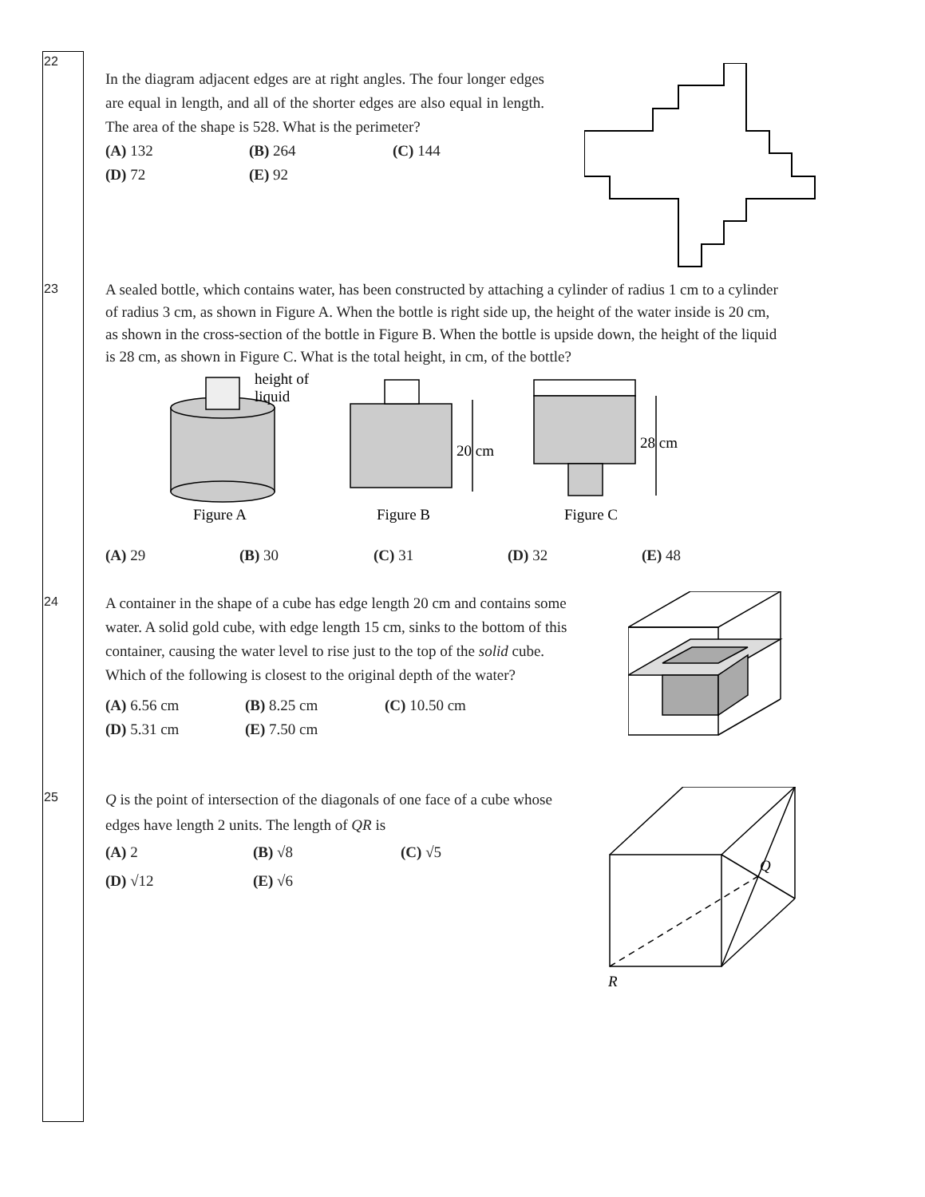22
In the diagram adjacent edges are at right angles. The four longer edges are equal in length, and all of the shorter edges are also equal in length. The area of the shape is 528. What is the perimeter?
(A) 132 (B) 264 (C) 144 (D) 72 (E) 92
23
A sealed bottle, which contains water, has been constructed by attaching a cylinder of radius 1 cm to a cylinder of radius 3 cm, as shown in Figure A. When the bottle is right side up, the height of the water inside is 20 cm, as shown in the cross-section of the bottle in Figure B. When the bottle is upside down, the height of the liquid is 28 cm, as shown in Figure C. What is the total height, in cm, of the bottle?
height of
liquid
20 cm
28 cm
Figure A
Figure B
Figure C
(A) 29 (B) 30 (C) 31 (D) 32 (E) 48
24
A container in the shape of a cube has edge length 20 cm and contains some water. A solid gold cube, with edge length 15 cm, sinks to the bottom of this container, causing the water level to rise just to the top of the solid cube. Which of the following is closest to the original depth of the water?
(A) 6.56 cm (B) 8.25 cm (C) 10.50 cm (D) 5.31 cm (E) 7.50 cm
25
Q is the point of intersection of the diagonals of one face of a cube whose edges have length 2 units. The length of QR is
(A) 2 (B) √8 (C) √5 (D) √12 (E) √6
Q
R